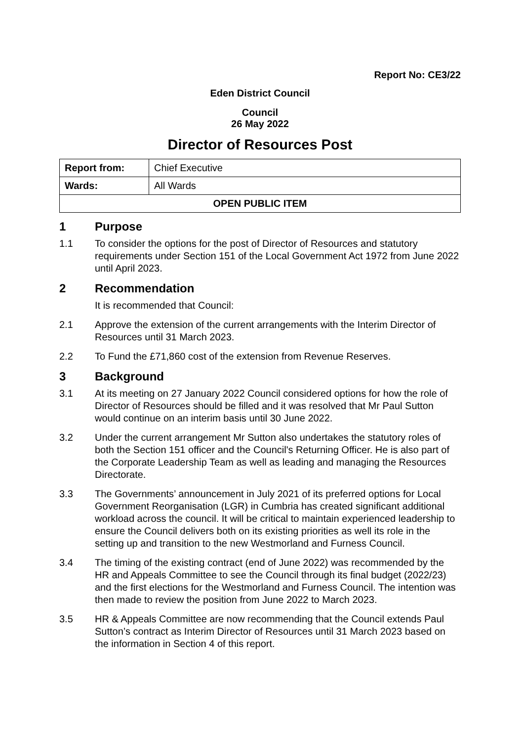Report No: CE3/22
Eden District Council
Council
26 May 2022
Director of Resources Post
| Report from: | Chief Executive |
| Wards: | All Wards |
| OPEN PUBLIC ITEM | |
1 Purpose
1.1 To consider the options for the post of Director of Resources and statutory requirements under Section 151 of the Local Government Act 1972 from June 2022 until April 2023.
2 Recommendation
It is recommended that Council:
2.1 Approve the extension of the current arrangements with the Interim Director of Resources until 31 March 2023.
2.2 To Fund the £71,860 cost of the extension from Revenue Reserves.
3 Background
3.1 At its meeting on 27 January 2022 Council considered options for how the role of Director of Resources should be filled and it was resolved that Mr Paul Sutton would continue on an interim basis until 30 June 2022.
3.2 Under the current arrangement Mr Sutton also undertakes the statutory roles of both the Section 151 officer and the Council's Returning Officer. He is also part of the Corporate Leadership Team as well as leading and managing the Resources Directorate.
3.3 The Governments’ announcement in July 2021 of its preferred options for Local Government Reorganisation (LGR) in Cumbria has created significant additional workload across the council. It will be critical to maintain experienced leadership to ensure the Council delivers both on its existing priorities as well its role in the setting up and transition to the new Westmorland and Furness Council.
3.4 The timing of the existing contract (end of June 2022) was recommended by the HR and Appeals Committee to see the Council through its final budget (2022/23) and the first elections for the Westmorland and Furness Council. The intention was then made to review the position from June 2022 to March 2023.
3.5 HR & Appeals Committee are now recommending that the Council extends Paul Sutton’s contract as Interim Director of Resources until 31 March 2023 based on the information in Section 4 of this report.